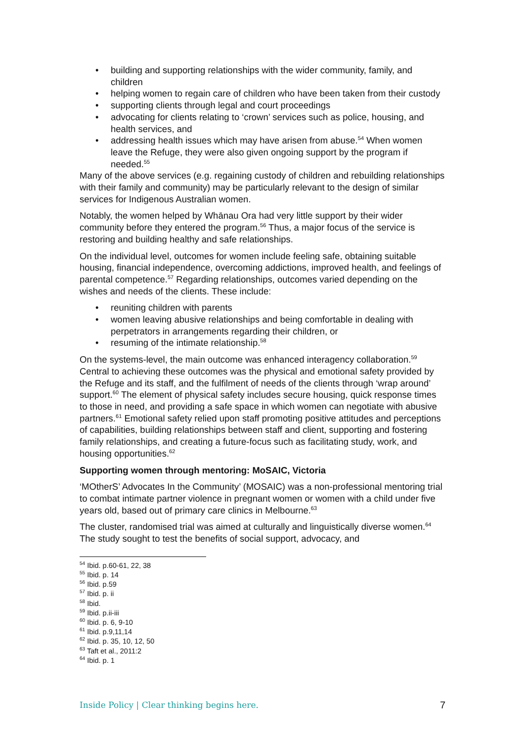• building and supporting relationships with the wider community, family, and children
• helping women to regain care of children who have been taken from their custody
• supporting clients through legal and court proceedings
• advocating for clients relating to ‘crown’ services such as police, housing, and health services, and
• addressing health issues which may have arisen from abuse.<sup>54</sup> When women leave the Refuge, they were also given ongoing support by the program if needed.<sup>55</sup>
Many of the above services (e.g. regaining custody of children and rebuilding relationships with their family and community) may be particularly relevant to the design of similar services for Indigenous Australian women.
Notably, the women helped by Whānau Ora had very little support by their wider community before they entered the program.<sup>56</sup> Thus, a major focus of the service is restoring and building healthy and safe relationships.
On the individual level, outcomes for women include feeling safe, obtaining suitable housing, financial independence, overcoming addictions, improved health, and feelings of parental competence.<sup>57</sup> Regarding relationships, outcomes varied depending on the wishes and needs of the clients. These include:
• reuniting children with parents
• women leaving abusive relationships and being comfortable in dealing with perpetrators in arrangements regarding their children, or
• resuming of the intimate relationship.<sup>58</sup>
On the systems-level, the main outcome was enhanced interagency collaboration.<sup>59</sup> Central to achieving these outcomes was the physical and emotional safety provided by the Refuge and its staff, and the fulfilment of needs of the clients through ‘wrap around’ support.<sup>60</sup> The element of physical safety includes secure housing, quick response times to those in need, and providing a safe space in which women can negotiate with abusive partners.<sup>61</sup> Emotional safety relied upon staff promoting positive attitudes and perceptions of capabilities, building relationships between staff and client, supporting and fostering family relationships, and creating a future-focus such as facilitating study, work, and housing opportunities.<sup>62</sup>
Supporting women through mentoring: MoSAIC, Victoria
‘MOtherS’ Advocates In the Community’ (MOSAIC) was a non-professional mentoring trial to combat intimate partner violence in pregnant women or women with a child under five years old, based out of primary care clinics in Melbourne.<sup>63</sup>
The cluster, randomised trial was aimed at culturally and linguistically diverse women.<sup>64</sup> The study sought to test the benefits of social support, advocacy, and
<sup>54</sup> Ibid. p.60-61, 22, 38
<sup>55</sup> Ibid. p. 14
<sup>56</sup> Ibid. p.59
<sup>57</sup> Ibid. p. ii
<sup>58</sup> Ibid.
<sup>59</sup> Ibid. p.ii-iii
<sup>60</sup> Ibid. p. 6, 9-10
<sup>61</sup> Ibid. p.9,11,14
<sup>62</sup> Ibid. p. 35, 10, 12, 50
<sup>63</sup> Taft et al., 2011:2
<sup>64</sup> Ibid. p. 1
Inside Policy | Clear thinking begins here. 7